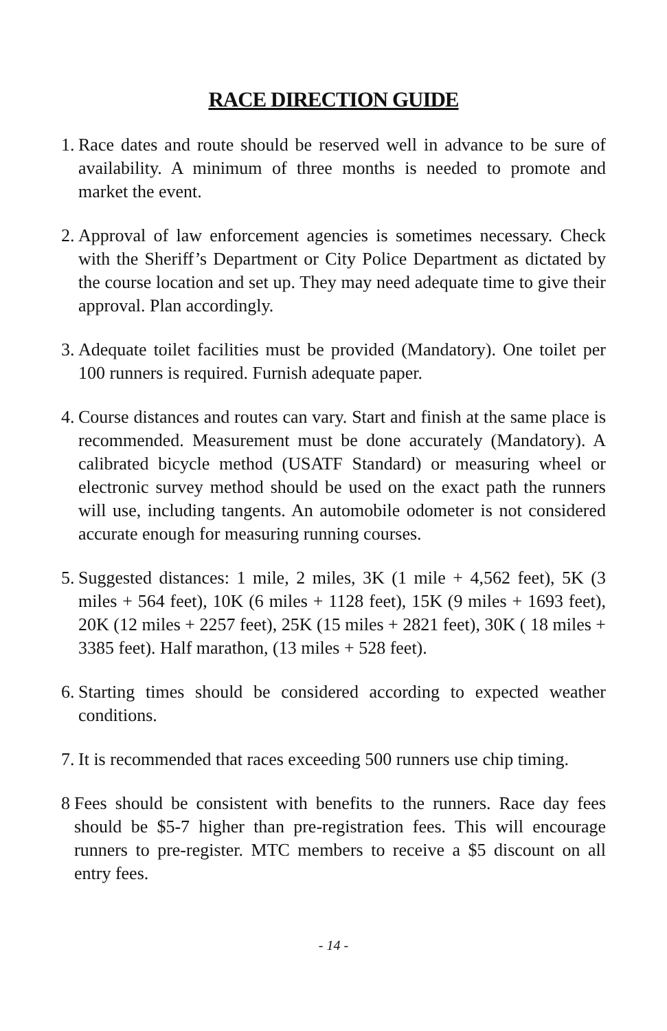RACE DIRECTION GUIDE
1. Race dates and route should be reserved well in advance to be sure of availability. A minimum of three months is needed to promote and market the event.
2. Approval of law enforcement agencies is sometimes necessary. Check with the Sheriff’s Department or City Police Department as dictated by the course location and set up. They may need adequate time to give their approval. Plan accordingly.
3. Adequate toilet facilities must be provided (Mandatory). One toilet per 100 runners is required. Furnish adequate paper.
4. Course distances and routes can vary. Start and finish at the same place is recommended. Measurement must be done accurately (Mandatory). A calibrated bicycle method (USATF Standard) or measuring wheel or electronic survey method should be used on the exact path the runners will use, including tangents. An automobile odometer is not considered accurate enough for measuring running courses.
5. Suggested distances: 1 mile, 2 miles, 3K (1 mile + 4,562 feet), 5K (3 miles + 564 feet), 10K (6 miles + 1128 feet), 15K (9 miles + 1693 feet), 20K (12 miles + 2257 feet), 25K (15 miles + 2821 feet), 30K ( 18 miles + 3385 feet). Half marathon, (13 miles + 528 feet).
6. Starting times should be considered according to expected weather conditions.
7. It is recommended that races exceeding 500 runners use chip timing.
8 Fees should be consistent with benefits to the runners. Race day fees should be $5-7 higher than pre-registration fees. This will encourage runners to pre-register. MTC members to receive a $5 discount on all entry fees.
- 14 -